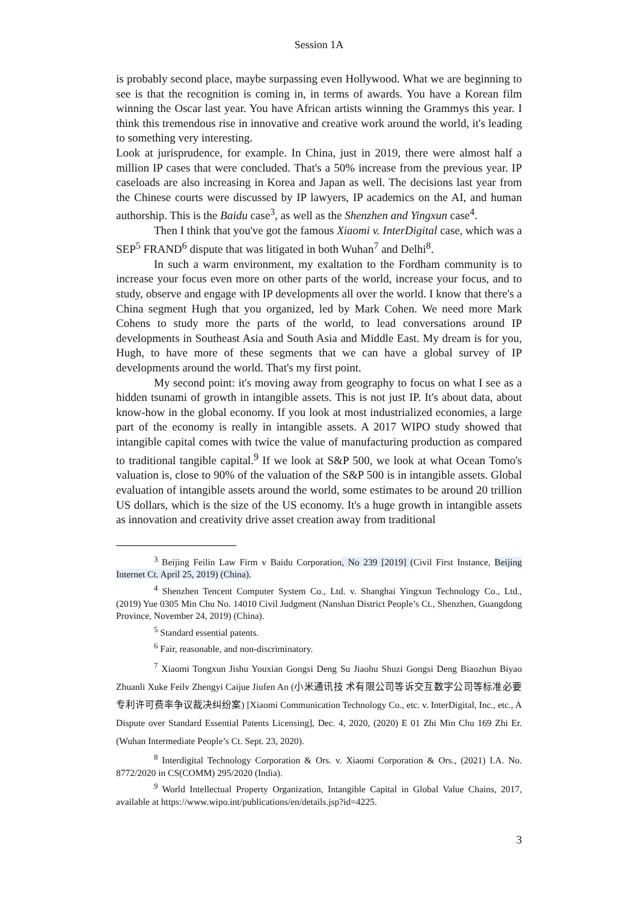Session 1A
is probably second place, maybe surpassing even Hollywood. What we are beginning to see is that the recognition is coming in, in terms of awards. You have a Korean film winning the Oscar last year. You have African artists winning the Grammys this year. I think this tremendous rise in innovative and creative work around the world, it's leading to something very interesting.
Look at jurisprudence, for example. In China, just in 2019, there were almost half a million IP cases that were concluded. That's a 50% increase from the previous year. IP caseloads are also increasing in Korea and Japan as well. The decisions last year from the Chinese courts were discussed by IP lawyers, IP academics on the AI, and human authorship. This is the Baidu case<sup>3</sup>, as well as the Shenzhen and Yingxun case<sup>4</sup>.
Then I think that you've got the famous Xiaomi v. InterDigital case, which was a SEP<sup>5</sup> FRAND<sup>6</sup> dispute that was litigated in both Wuhan<sup>7</sup> and Delhi<sup>8</sup>.
In such a warm environment, my exaltation to the Fordham community is to increase your focus even more on other parts of the world, increase your focus, and to study, observe and engage with IP developments all over the world. I know that there's a China segment Hugh that you organized, led by Mark Cohen. We need more Mark Cohens to study more the parts of the world, to lead conversations around IP developments in Southeast Asia and South Asia and Middle East. My dream is for you, Hugh, to have more of these segments that we can have a global survey of IP developments around the world. That's my first point.
My second point: it's moving away from geography to focus on what I see as a hidden tsunami of growth in intangible assets. This is not just IP. It's about data, about know-how in the global economy. If you look at most industrialized economies, a large part of the economy is really in intangible assets. A 2017 WIPO study showed that intangible capital comes with twice the value of manufacturing production as compared to traditional tangible capital.<sup>9</sup> If we look at S&P 500, we look at what Ocean Tomo's valuation is, close to 90% of the valuation of the S&P 500 is in intangible assets. Global evaluation of intangible assets around the world, some estimates to be around 20 trillion US dollars, which is the size of the US economy. It's a huge growth in intangible assets as innovation and creativity drive asset creation away from traditional
<sup>3</sup> Beijing Feilin Law Firm v Baidu Corporation, No 239 [2019] (Civil First Instance, Beijing Internet Ct. April 25, 2019) (China).
<sup>4</sup> Shenzhen Tencent Computer System Co., Ltd. v. Shanghai Yingxun Technology Co., Ltd., (2019) Yue 0305 Min Chu No. 14010 Civil Judgment (Nanshan District People’s Ct., Shenzhen, Guangdong Province, November 24, 2019) (China).
<sup>5</sup> Standard essential patents.
<sup>6</sup> Fair, reasonable, and non-discriminatory.
<sup>7</sup> Xiaomi Tongxun Jishu Youxian Gongsi Deng Su Jiaohu Shuzi Gongsi Deng Biaozhun Biyao Zhuanli Xuke Feilv Zhengyi Caijue Jiufen An (小米通讯技 术有限公司等诉交互数字公司等标准必要专利许可费率争议裁决纠纷案) [Xiaomi Communication Technology Co., etc. v. InterDigital, Inc., etc., A Dispute over Standard Essential Patents Licensing], Dec. 4, 2020, (2020) E 01 Zhi Min Chu 169 Zhi Er. (Wuhan Intermediate People’s Ct. Sept. 23, 2020).
<sup>8</sup> Interdigital Technology Corporation & Ors. v. Xiaomi Corporation & Ors., (2021) I.A. No. 8772/2020 in CS(COMM) 295/2020 (India).
<sup>9</sup> World Intellectual Property Organization, Intangible Capital in Global Value Chains, 2017, available at https://www.wipo.int/publications/en/details.jsp?id=4225.
3